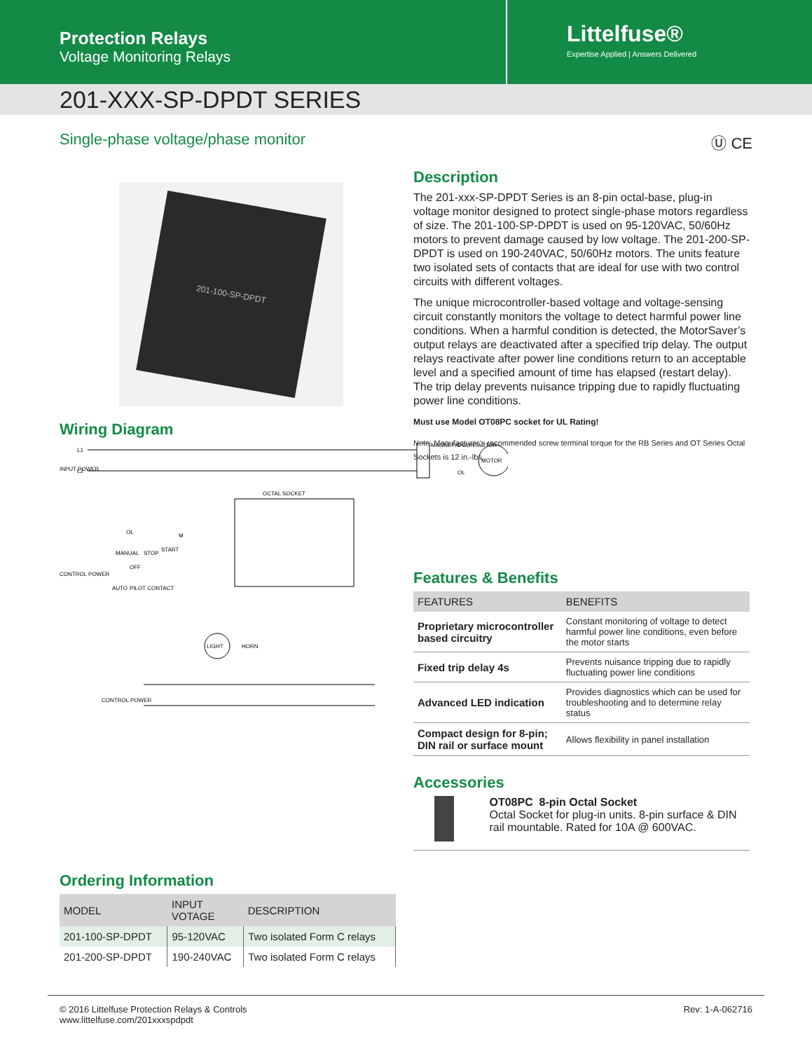Protection Relays
Voltage Monitoring Relays
Littelfuse®
Expertise Applied | Answers Delivered
201-XXX-SP-DPDT SERIES
Single-phase voltage/phase monitor Ⓤ CE
201-100-SP-DPDT
Wiring Diagram
INPUT POWER
L1
L2
MAGNETIC CONTACTOR
MOTOR
OL
OL
OCTAL SOCKET
OL
M
MANUAL
STOP
START
OFF
AUTO
PILOT CONTACT
CONTROL POWER
LIGHT
HORN
CONTROL POWER
Description
The 201-xxx-SP-DPDT Series is an 8-pin octal-base, plug-in voltage monitor designed to protect single-phase motors regardless of size. The 201-100-SP-DPDT is used on 95-120VAC, 50/60Hz motors to prevent damage caused by low voltage. The 201-200-SP-DPDT is used on 190-240VAC, 50/60Hz motors. The units feature two isolated sets of contacts that are ideal for use with two control circuits with different voltages.
The unique microcontroller-based voltage and voltage-sensing circuit constantly monitors the voltage to detect harmful power line conditions. When a harmful condition is detected, the MotorSaver’s output relays are deactivated after a specified trip delay. The output relays reactivate after power line conditions return to an acceptable level and a specified amount of time has elapsed (restart delay). The trip delay prevents nuisance tripping due to rapidly fluctuating power line conditions.
Must use Model OT08PC socket for UL Rating!
Note: Manufacturer’s recommended screw terminal torque for the RB Series and OT Series Octal Sockets is 12 in.-lbs.
Features & Benefits
| FEATURES | BENEFITS |
| --- | --- |
| Proprietary microcontroller based circuitry | Constant monitoring of voltage to detect harmful power line conditions, even before the motor starts |
| Fixed trip delay 4s | Prevents nuisance tripping due to rapidly fluctuating power line conditions |
| Advanced LED indication | Provides diagnostics which can be used for troubleshooting and to determine relay status |
| Compact design for 8-pin; DIN rail or surface mount | Allows flexibility in panel installation |
Accessories
OT08PC 8-pin Octal Socket
Octal Socket for plug-in units. 8-pin surface & DIN rail mountable. Rated for 10A @ 600VAC.
Ordering Information
| MODEL | INPUT VOTAGE | DESCRIPTION |
| --- | --- | --- |
| 201-100-SP-DPDT | 95-120VAC | Two isolated Form C relays |
| 201-200-SP-DPDT | 190-240VAC | Two isolated Form C relays |
© 2016 Littelfuse Protection Relays & Controls
www.littelfuse.com/201xxxspdpdt Rev: 1-A-062716